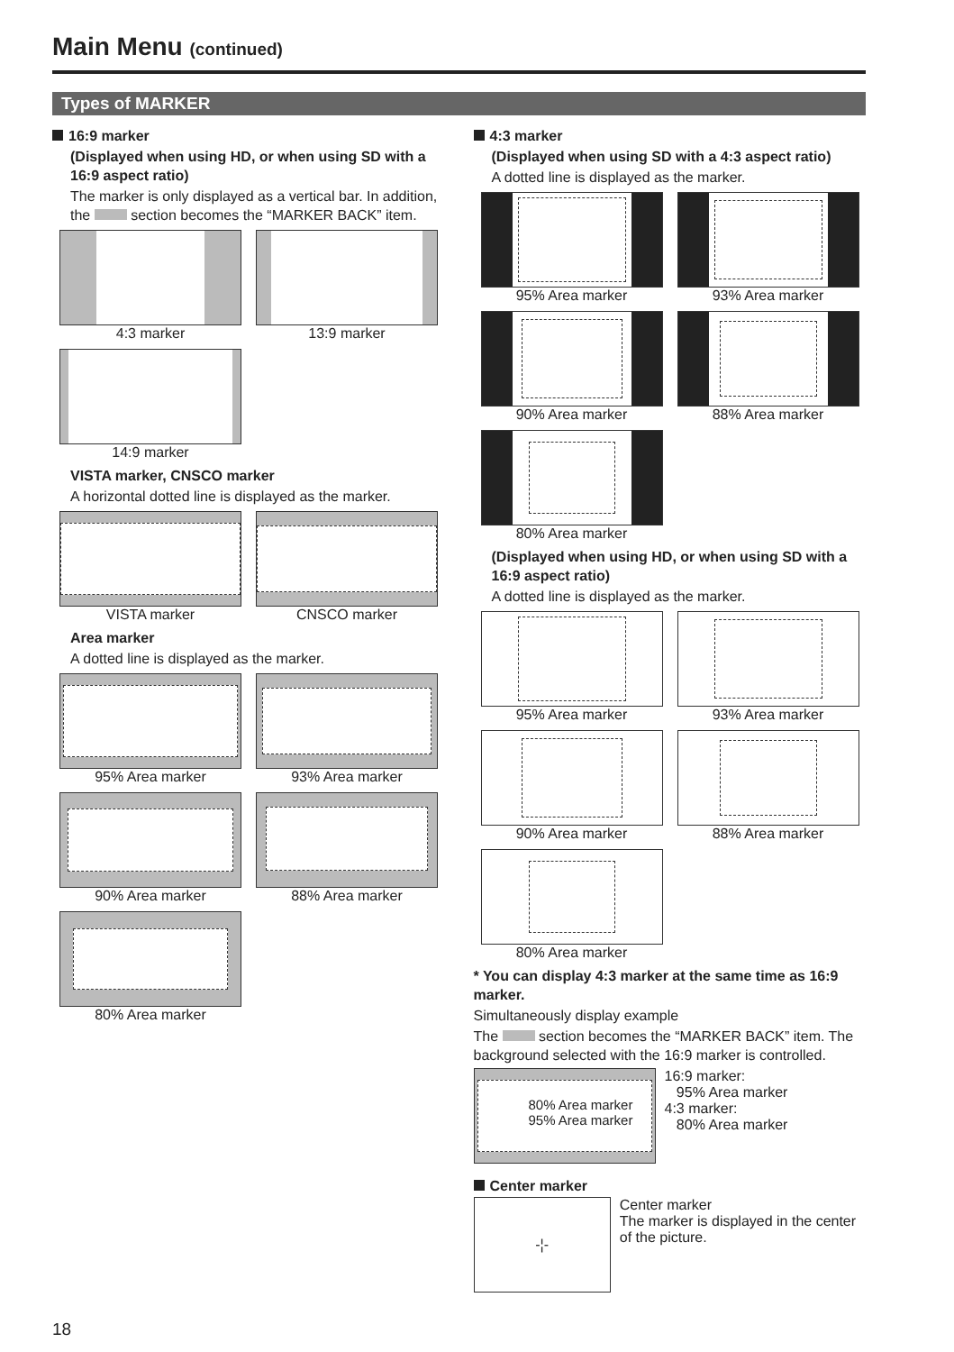Main Menu (continued)
Types of MARKER
16:9 marker
(Displayed when using HD, or when using SD with a 16:9 aspect ratio)
The marker is only displayed as a vertical bar. In addition, the section becomes the “MARKER BACK” item.
4:3 marker
13:9 marker
14:9 marker
VISTA marker, CNSCO marker
A horizontal dotted line is displayed as the marker.
VISTA marker
CNSCO marker
Area marker
A dotted line is displayed as the marker.
95% Area marker
93% Area marker
90% Area marker
88% Area marker
80% Area marker
4:3 marker
(Displayed when using SD with a 4:3 aspect ratio)
A dotted line is displayed as the marker.
95% Area marker
93% Area marker
90% Area marker
88% Area marker
80% Area marker
(Displayed when using HD, or when using SD with a 16:9 aspect ratio)
A dotted line is displayed as the marker.
95% Area marker
93% Area marker
90% Area marker
88% Area marker
80% Area marker
* You can display 4:3 marker at the same time as 16:9 marker.
Simultaneously display example
The section becomes the “MARKER BACK” item. The background selected with the 16:9 marker is controlled.
80% Area marker
95% Area marker
16:9 marker:
95% Area marker
4:3 marker:
80% Area marker
Center marker
-¦-
Center marker
The marker is displayed in the center of the picture.
18